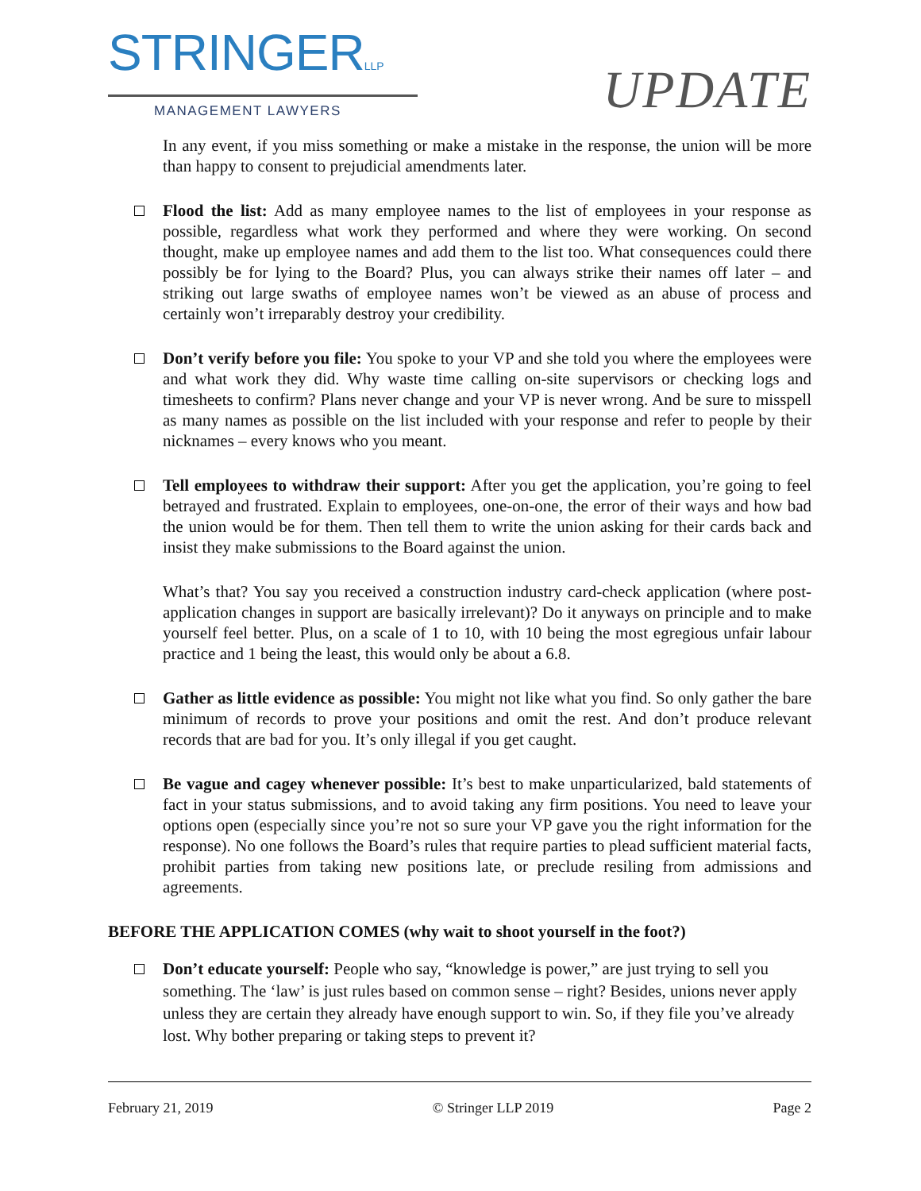STRINGERLLP
MANAGEMENT LAWYERS
UPDATE
In any event, if you miss something or make a mistake in the response, the union will be more than happy to consent to prejudicial amendments later.
Flood the list: Add as many employee names to the list of employees in your response as possible, regardless what work they performed and where they were working. On second thought, make up employee names and add them to the list too. What consequences could there possibly be for lying to the Board? Plus, you can always strike their names off later – and striking out large swaths of employee names won’t be viewed as an abuse of process and certainly won’t irreparably destroy your credibility.
Don’t verify before you file: You spoke to your VP and she told you where the employees were and what work they did. Why waste time calling on-site supervisors or checking logs and timesheets to confirm? Plans never change and your VP is never wrong. And be sure to misspell as many names as possible on the list included with your response and refer to people by their nicknames – every knows who you meant.
Tell employees to withdraw their support: After you get the application, you’re going to feel betrayed and frustrated. Explain to employees, one-on-one, the error of their ways and how bad the union would be for them. Then tell them to write the union asking for their cards back and insist they make submissions to the Board against the union.
What’s that? You say you received a construction industry card-check application (where post-application changes in support are basically irrelevant)? Do it anyways on principle and to make yourself feel better. Plus, on a scale of 1 to 10, with 10 being the most egregious unfair labour practice and 1 being the least, this would only be about a 6.8.
Gather as little evidence as possible: You might not like what you find. So only gather the bare minimum of records to prove your positions and omit the rest. And don’t produce relevant records that are bad for you. It’s only illegal if you get caught.
Be vague and cagey whenever possible: It’s best to make unparticularized, bald statements of fact in your status submissions, and to avoid taking any firm positions. You need to leave your options open (especially since you’re not so sure your VP gave you the right information for the response). No one follows the Board’s rules that require parties to plead sufficient material facts, prohibit parties from taking new positions late, or preclude resiling from admissions and agreements.
BEFORE THE APPLICATION COMES (why wait to shoot yourself in the foot?)
Don’t educate yourself: People who say, “knowledge is power,” are just trying to sell you something. The ‘law’ is just rules based on common sense – right? Besides, unions never apply unless they are certain they already have enough support to win. So, if they file you’ve already lost. Why bother preparing or taking steps to prevent it?
February 21, 2019 © Stringer LLP 2019 Page 2